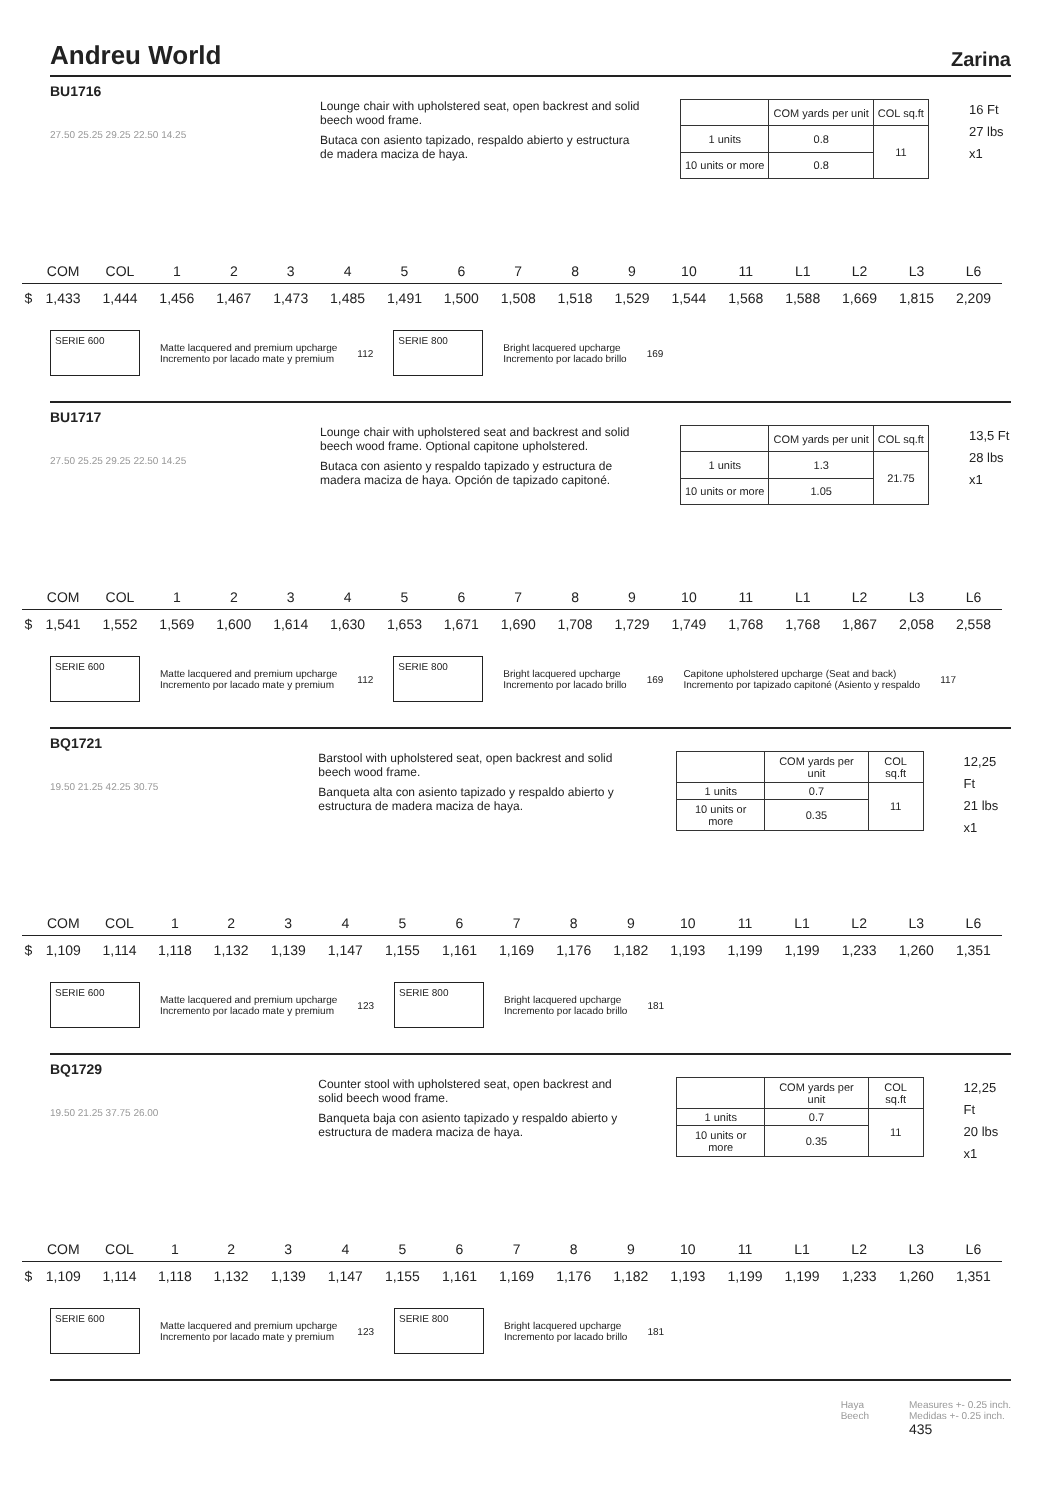Andreu World Zarina
BU1716
27.50 25.25 29.25 22.50 14.25
Lounge chair with upholstered seat, open backrest and solid beech wood frame.
Butaca con asiento tapizado, respaldo abierto y estructura de madera maciza de haya.
| | COM yards per unit | COL sq.ft |
| 1 units | 0.8 | 11 |
| 10 units or more | 0.8 | |
16 Ft
27 lbs
x1
| | COM | COL | 1 | 2 | 3 | 4 | 5 | 6 | 7 | 8 | 9 | 10 | 11 | L1 | L2 | L3 | L6 |
| --- | --- | --- | --- | --- | --- | --- | --- | --- | --- | --- | --- | --- | --- | --- | --- | --- | --- |
| $ | 1,433 | 1,444 | 1,456 | 1,467 | 1,473 | 1,485 | 1,491 | 1,500 | 1,508 | 1,518 | 1,529 | 1,544 | 1,568 | 1,588 | 1,669 | 1,815 | 2,209 |
SERIE 600
Matte lacquered and premium upcharge
Incremento por lacado mate y premium 112
SERIE 800
Bright lacquered upcharge
Incremento por lacado brillo 169
BU1717
27.50 25.25 29.25 22.50 14.25
Lounge chair with upholstered seat and backrest and solid beech wood frame. Optional capitone upholstered.
Butaca con asiento y respaldo tapizado y estructura de madera maciza de haya. Opción de tapizado capitoné.
| | COM yards per unit | COL sq.ft |
| 1 units | 1.3 | 21.75 |
| 10 units or more | 1.05 | |
13,5 Ft
28 lbs
x1
| | COM | COL | 1 | 2 | 3 | 4 | 5 | 6 | 7 | 8 | 9 | 10 | 11 | L1 | L2 | L3 | L6 |
| --- | --- | --- | --- | --- | --- | --- | --- | --- | --- | --- | --- | --- | --- | --- | --- | --- | --- |
| $ | 1,541 | 1,552 | 1,569 | 1,600 | 1,614 | 1,630 | 1,653 | 1,671 | 1,690 | 1,708 | 1,729 | 1,749 | 1,768 | 1,768 | 1,867 | 2,058 | 2,558 |
SERIE 600
Matte lacquered and premium upcharge
Incremento por lacado mate y premium 112
SERIE 800
Bright lacquered upcharge
Incremento por lacado brillo 169 Capitone upholstered upcharge (Seat and back)
Incremento por tapizado capitoné (Asiento y respaldo 117
BQ1721
19.50 21.25 42.25 30.75
Barstool with upholstered seat, open backrest and solid beech wood frame.
Banqueta alta con asiento tapizado y respaldo abierto y estructura de madera maciza de haya.
| | COM yards per unit | COL sq.ft |
| 1 units | 0.7 | 11 |
| 10 units or more | 0.35 | |
12,25 Ft
21 lbs
x1
| | COM | COL | 1 | 2 | 3 | 4 | 5 | 6 | 7 | 8 | 9 | 10 | 11 | L1 | L2 | L3 | L6 |
| --- | --- | --- | --- | --- | --- | --- | --- | --- | --- | --- | --- | --- | --- | --- | --- | --- | --- |
| $ | 1,109 | 1,114 | 1,118 | 1,132 | 1,139 | 1,147 | 1,155 | 1,161 | 1,169 | 1,176 | 1,182 | 1,193 | 1,199 | 1,199 | 1,233 | 1,260 | 1,351 |
SERIE 600
Matte lacquered and premium upcharge
Incremento por lacado mate y premium 123
SERIE 800
Bright lacquered upcharge
Incremento por lacado brillo 181
BQ1729
19.50 21.25 37.75 26.00
Counter stool with upholstered seat, open backrest and solid beech wood frame.
Banqueta baja con asiento tapizado y respaldo abierto y estructura de madera maciza de haya.
| | COM yards per unit | COL sq.ft |
| 1 units | 0.7 | 11 |
| 10 units or more | 0.35 | |
12,25 Ft
20 lbs
x1
| | COM | COL | 1 | 2 | 3 | 4 | 5 | 6 | 7 | 8 | 9 | 10 | 11 | L1 | L2 | L3 | L6 |
| --- | --- | --- | --- | --- | --- | --- | --- | --- | --- | --- | --- | --- | --- | --- | --- | --- | --- |
| $ | 1,109 | 1,114 | 1,118 | 1,132 | 1,139 | 1,147 | 1,155 | 1,161 | 1,169 | 1,176 | 1,182 | 1,193 | 1,199 | 1,199 | 1,233 | 1,260 | 1,351 |
SERIE 600
Matte lacquered and premium upcharge
Incremento por lacado mate y premium 123
SERIE 800
Bright lacquered upcharge
Incremento por lacado brillo 181
Haya
Beech Measures +- 0.25 inch.
Medidas +- 0.25 inch.
435